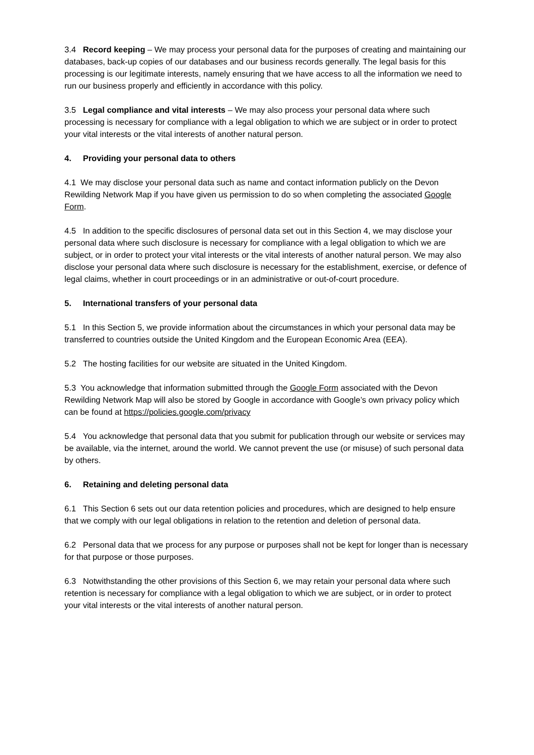3.4 Record keeping – We may process your personal data for the purposes of creating and maintaining our databases, back-up copies of our databases and our business records generally. The legal basis for this processing is our legitimate interests, namely ensuring that we have access to all the information we need to run our business properly and efficiently in accordance with this policy.
3.5 Legal compliance and vital interests – We may also process your personal data where such processing is necessary for compliance with a legal obligation to which we are subject or in order to protect your vital interests or the vital interests of another natural person.
4. Providing your personal data to others
4.1 We may disclose your personal data such as name and contact information publicly on the Devon Rewilding Network Map if you have given us permission to do so when completing the associated Google Form.
4.5 In addition to the specific disclosures of personal data set out in this Section 4, we may disclose your personal data where such disclosure is necessary for compliance with a legal obligation to which we are subject, or in order to protect your vital interests or the vital interests of another natural person. We may also disclose your personal data where such disclosure is necessary for the establishment, exercise, or defence of legal claims, whether in court proceedings or in an administrative or out-of-court procedure.
5. International transfers of your personal data
5.1 In this Section 5, we provide information about the circumstances in which your personal data may be transferred to countries outside the United Kingdom and the European Economic Area (EEA).
5.2 The hosting facilities for our website are situated in the United Kingdom.
5.3 You acknowledge that information submitted through the Google Form associated with the Devon Rewilding Network Map will also be stored by Google in accordance with Google’s own privacy policy which can be found at https://policies.google.com/privacy
5.4 You acknowledge that personal data that you submit for publication through our website or services may be available, via the internet, around the world. We cannot prevent the use (or misuse) of such personal data by others.
6. Retaining and deleting personal data
6.1 This Section 6 sets out our data retention policies and procedures, which are designed to help ensure that we comply with our legal obligations in relation to the retention and deletion of personal data.
6.2 Personal data that we process for any purpose or purposes shall not be kept for longer than is necessary for that purpose or those purposes.
6.3 Notwithstanding the other provisions of this Section 6, we may retain your personal data where such retention is necessary for compliance with a legal obligation to which we are subject, or in order to protect your vital interests or the vital interests of another natural person.